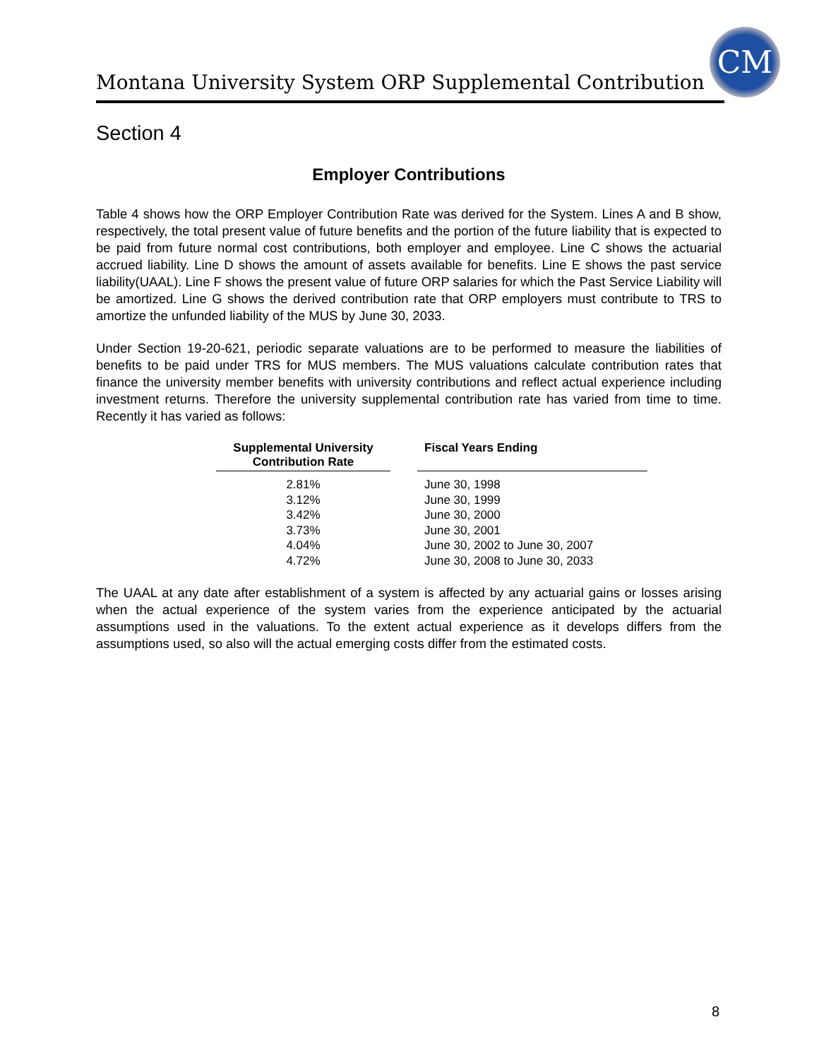Montana University System ORP Supplemental Contribution
CM
Section 4
Employer Contributions
Table 4 shows how the ORP Employer Contribution Rate was derived for the System. Lines A and B show, respectively, the total present value of future benefits and the portion of the future liability that is expected to be paid from future normal cost contributions, both employer and employee. Line C shows the actuarial accrued liability. Line D shows the amount of assets available for benefits. Line E shows the past service liability(UAAL). Line F shows the present value of future ORP salaries for which the Past Service Liability will be amortized. Line G shows the derived contribution rate that ORP employers must contribute to TRS to amortize the unfunded liability of the MUS by June 30, 2033.
Under Section 19-20-621, periodic separate valuations are to be performed to measure the liabilities of benefits to be paid under TRS for MUS members. The MUS valuations calculate contribution rates that finance the university member benefits with university contributions and reflect actual experience including investment returns. Therefore the university supplemental contribution rate has varied from time to time. Recently it has varied as follows:
| Supplemental University Contribution Rate | | Fiscal Years Ending |
| --- | --- | --- |
| 2.81% | | June 30, 1998 |
| 3.12% | | June 30, 1999 |
| 3.42% | | June 30, 2000 |
| 3.73% | | June 30, 2001 |
| 4.04% | | June 30, 2002 to June 30, 2007 |
| 4.72% | | June 30, 2008 to June 30, 2033 |
The UAAL at any date after establishment of a system is affected by any actuarial gains or losses arising when the actual experience of the system varies from the experience anticipated by the actuarial assumptions used in the valuations. To the extent actual experience as it develops differs from the assumptions used, so also will the actual emerging costs differ from the estimated costs.
8